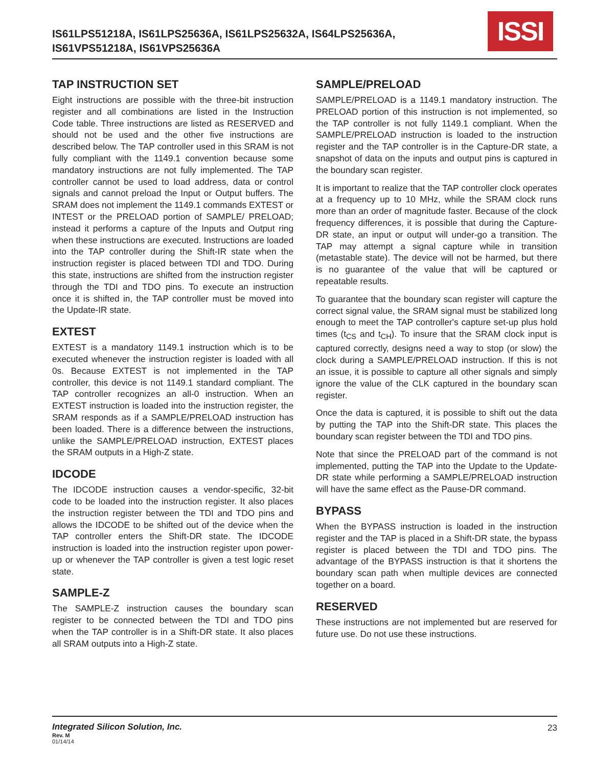IS61LPS51218A, IS61LPS25636A, IS61LPS25632A, IS64LPS25636A, IS61VPS51218A, IS61VPS25636A
ISSI
TAP INSTRUCTION SET
Eight instructions are possible with the three-bit instruction register and all combinations are listed in the Instruction Code table. Three instructions are listed as RESERVED and should not be used and the other five instructions are described below. The TAP controller used in this SRAM is not fully compliant with the 1149.1 convention because some mandatory instructions are not fully implemented. The TAP controller cannot be used to load address, data or control signals and cannot preload the Input or Output buffers. The SRAM does not implement the 1149.1 commands EXTEST or INTEST or the PRELOAD portion of SAMPLE/ PRELOAD; instead it performs a capture of the Inputs and Output ring when these instructions are executed. Instructions are loaded into the TAP controller during the Shift-IR state when the instruction register is placed between TDI and TDO. During this state, instructions are shifted from the instruction register through the TDI and TDO pins. To execute an instruction once it is shifted in, the TAP controller must be moved into the Update-IR state.
EXTEST
EXTEST is a mandatory 1149.1 instruction which is to be executed whenever the instruction register is loaded with all 0s. Because EXTEST is not implemented in the TAP controller, this device is not 1149.1 standard compliant. The TAP controller recognizes an all-0 instruction. When an EXTEST instruction is loaded into the instruction register, the SRAM responds as if a SAMPLE/PRELOAD instruction has been loaded. There is a difference between the instructions, unlike the SAMPLE/PRELOAD instruction, EXTEST places the SRAM outputs in a High-Z state.
IDCODE
The IDCODE instruction causes a vendor-specific, 32-bit code to be loaded into the instruction register. It also places the instruction register between the TDI and TDO pins and allows the IDCODE to be shifted out of the device when the TAP controller enters the Shift-DR state. The IDCODE instruction is loaded into the instruction register upon power-up or whenever the TAP controller is given a test logic reset state.
SAMPLE-Z
The SAMPLE-Z instruction causes the boundary scan register to be connected between the TDI and TDO pins when the TAP controller is in a Shift-DR state. It also places all SRAM outputs into a High-Z state.
SAMPLE/PRELOAD
SAMPLE/PRELOAD is a 1149.1 mandatory instruction. The PRELOAD portion of this instruction is not implemented, so the TAP controller is not fully 1149.1 compliant. When the SAMPLE/PRELOAD instruction is loaded to the instruction register and the TAP controller is in the Capture-DR state, a snapshot of data on the inputs and output pins is captured in the boundary scan register.
It is important to realize that the TAP controller clock operates at a frequency up to 10 MHz, while the SRAM clock runs more than an order of magnitude faster. Because of the clock frequency differences, it is possible that during the Capture-DR state, an input or output will under-go a transition. The TAP may attempt a signal capture while in transition (metastable state). The device will not be harmed, but there is no guarantee of the value that will be captured or repeatable results.
To guarantee that the boundary scan register will capture the correct signal value, the SRAM signal must be stabilized long enough to meet the TAP controller's capture set-up plus hold times (t<sub>CS</sub> and t<sub>CH</sub>). To insure that the SRAM clock input is captured correctly, designs need a way to stop (or slow) the clock during a SAMPLE/PRELOAD instruction. If this is not an issue, it is possible to capture all other signals and simply ignore the value of the CLK captured in the boundary scan register.
Once the data is captured, it is possible to shift out the data by putting the TAP into the Shift-DR state. This places the boundary scan register between the TDI and TDO pins.
Note that since the PRELOAD part of the command is not implemented, putting the TAP into the Update to the Update-DR state while performing a SAMPLE/PRELOAD instruction will have the same effect as the Pause-DR command.
BYPASS
When the BYPASS instruction is loaded in the instruction register and the TAP is placed in a Shift-DR state, the bypass register is placed between the TDI and TDO pins. The advantage of the BYPASS instruction is that it shortens the boundary scan path when multiple devices are connected together on a board.
RESERVED
These instructions are not implemented but are reserved for future use. Do not use these instructions.
Integrated Silicon Solution, Inc.
Rev. M
01/14/14
23